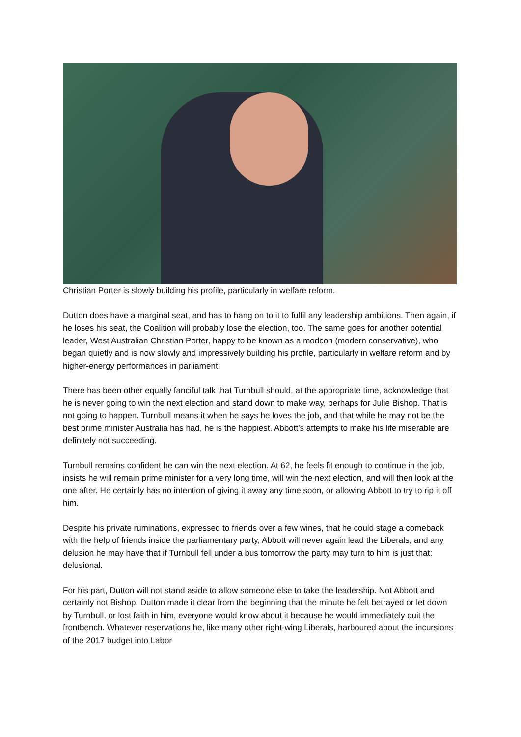Christian Porter is slowly building his profile, particularly in welfare reform.
Dutton does have a marginal seat, and has to hang on to it to fulfil any leadership ambitions. Then again, if he loses his seat, the Coalition will probably lose the election, too. The same goes for another potential leader, West Australian Christian Porter, happy to be known as a modcon (modern conservative), who began quietly and is now slowly and impressively building his profile, particularly in welfare reform and by higher-energy performances in parliament.
There has been other equally fanciful talk that Turnbull should, at the appropriate time, acknowledge that he is never going to win the next election and stand down to make way, perhaps for Julie Bishop. That is not going to happen. Turnbull means it when he says he loves the job, and that while he may not be the best prime minister Australia has had, he is the happiest. Abbott’s attempts to make his life miserable are definitely not succeeding.
Turnbull remains confident he can win the next election. At 62, he feels fit enough to continue in the job, insists he will remain prime minister for a very long time, will win the next election, and will then look at the one after. He certainly has no intention of giving it away any time soon, or allowing Abbott to try to rip it off him.
Despite his private ruminations, expressed to friends over a few wines, that he could stage a comeback with the help of friends inside the parliamentary party, Abbott will never again lead the Liberals, and any delusion he may have that if Turnbull fell under a bus tomorrow the party may turn to him is just that: delusional.
For his part, Dutton will not stand aside to allow someone else to take the leadership. Not Abbott and certainly not Bishop. Dutton made it clear from the beginning that the minute he felt betrayed or let down by Turnbull, or lost faith in him, everyone would know about it because he would immediately quit the frontbench. Whatever reservations he, like many other right-wing Liberals, harboured about the incursions of the 2017 budget into Labor